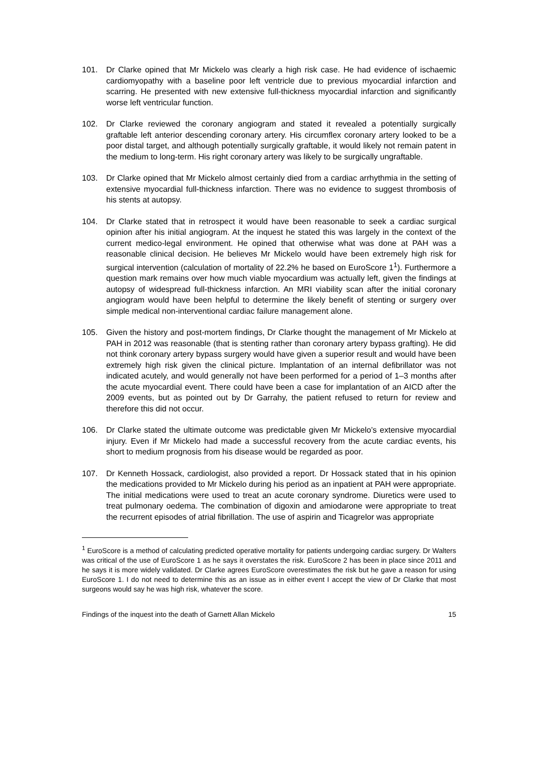101. Dr Clarke opined that Mr Mickelo was clearly a high risk case. He had evidence of ischaemic cardiomyopathy with a baseline poor left ventricle due to previous myocardial infarction and scarring. He presented with new extensive full-thickness myocardial infarction and significantly worse left ventricular function.
102. Dr Clarke reviewed the coronary angiogram and stated it revealed a potentially surgically graftable left anterior descending coronary artery. His circumflex coronary artery looked to be a poor distal target, and although potentially surgically graftable, it would likely not remain patent in the medium to long-term. His right coronary artery was likely to be surgically ungraftable.
103. Dr Clarke opined that Mr Mickelo almost certainly died from a cardiac arrhythmia in the setting of extensive myocardial full-thickness infarction. There was no evidence to suggest thrombosis of his stents at autopsy.
104. Dr Clarke stated that in retrospect it would have been reasonable to seek a cardiac surgical opinion after his initial angiogram. At the inquest he stated this was largely in the context of the current medico-legal environment. He opined that otherwise what was done at PAH was a reasonable clinical decision. He believes Mr Mickelo would have been extremely high risk for surgical intervention (calculation of mortality of 22.2% he based on EuroScore 1<sup>1</sup>). Furthermore a question mark remains over how much viable myocardium was actually left, given the findings at autopsy of widespread full-thickness infarction. An MRI viability scan after the initial coronary angiogram would have been helpful to determine the likely benefit of stenting or surgery over simple medical non-interventional cardiac failure management alone.
105. Given the history and post-mortem findings, Dr Clarke thought the management of Mr Mickelo at PAH in 2012 was reasonable (that is stenting rather than coronary artery bypass grafting). He did not think coronary artery bypass surgery would have given a superior result and would have been extremely high risk given the clinical picture. Implantation of an internal defibrillator was not indicated acutely, and would generally not have been performed for a period of 1–3 months after the acute myocardial event. There could have been a case for implantation of an AICD after the 2009 events, but as pointed out by Dr Garrahy, the patient refused to return for review and therefore this did not occur.
106. Dr Clarke stated the ultimate outcome was predictable given Mr Mickelo’s extensive myocardial injury. Even if Mr Mickelo had made a successful recovery from the acute cardiac events, his short to medium prognosis from his disease would be regarded as poor.
107. Dr Kenneth Hossack, cardiologist, also provided a report. Dr Hossack stated that in his opinion the medications provided to Mr Mickelo during his period as an inpatient at PAH were appropriate. The initial medications were used to treat an acute coronary syndrome. Diuretics were used to treat pulmonary oedema. The combination of digoxin and amiodarone were appropriate to treat the recurrent episodes of atrial fibrillation. The use of aspirin and Ticagrelor was appropriate
<sup>1</sup> EuroScore is a method of calculating predicted operative mortality for patients undergoing cardiac surgery. Dr Walters was critical of the use of EuroScore 1 as he says it overstates the risk. EuroScore 2 has been in place since 2011 and he says it is more widely validated. Dr Clarke agrees EuroScore overestimates the risk but he gave a reason for using EuroScore 1. I do not need to determine this as an issue as in either event I accept the view of Dr Clarke that most surgeons would say he was high risk, whatever the score.
Findings of the inquest into the death of Garnett Allan Mickelo 15